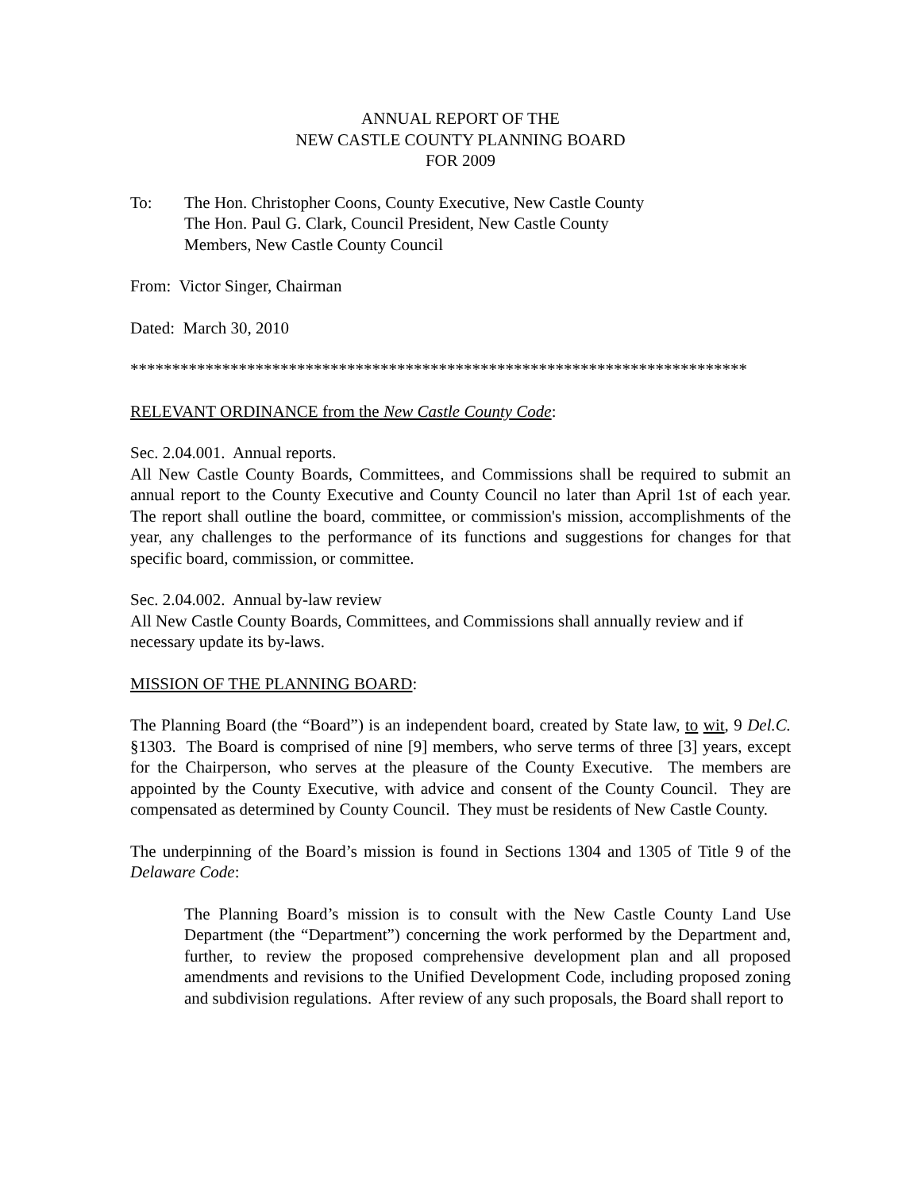ANNUAL REPORT OF THE
NEW CASTLE COUNTY PLANNING BOARD
FOR 2009
To: The Hon. Christopher Coons, County Executive, New Castle County
The Hon. Paul G. Clark, Council President, New Castle County
Members, New Castle County Council
From: Victor Singer, Chairman
Dated: March 30, 2010
**************************************************************************
RELEVANT ORDINANCE from the New Castle County Code:
Sec. 2.04.001. Annual reports.
All New Castle County Boards, Committees, and Commissions shall be required to submit an annual report to the County Executive and County Council no later than April 1st of each year. The report shall outline the board, committee, or commission's mission, accomplishments of the year, any challenges to the performance of its functions and suggestions for changes for that specific board, commission, or committee.
Sec. 2.04.002. Annual by-law review
All New Castle County Boards, Committees, and Commissions shall annually review and if necessary update its by-laws.
MISSION OF THE PLANNING BOARD:
The Planning Board (the “Board”) is an independent board, created by State law, to wit, 9 Del.C. §1303. The Board is comprised of nine [9] members, who serve terms of three [3] years, except for the Chairperson, who serves at the pleasure of the County Executive. The members are appointed by the County Executive, with advice and consent of the County Council. They are compensated as determined by County Council. They must be residents of New Castle County.
The underpinning of the Board’s mission is found in Sections 1304 and 1305 of Title 9 of the Delaware Code:
The Planning Board’s mission is to consult with the New Castle County Land Use Department (the “Department”) concerning the work performed by the Department and, further, to review the proposed comprehensive development plan and all proposed amendments and revisions to the Unified Development Code, including proposed zoning and subdivision regulations. After review of any such proposals, the Board shall report to